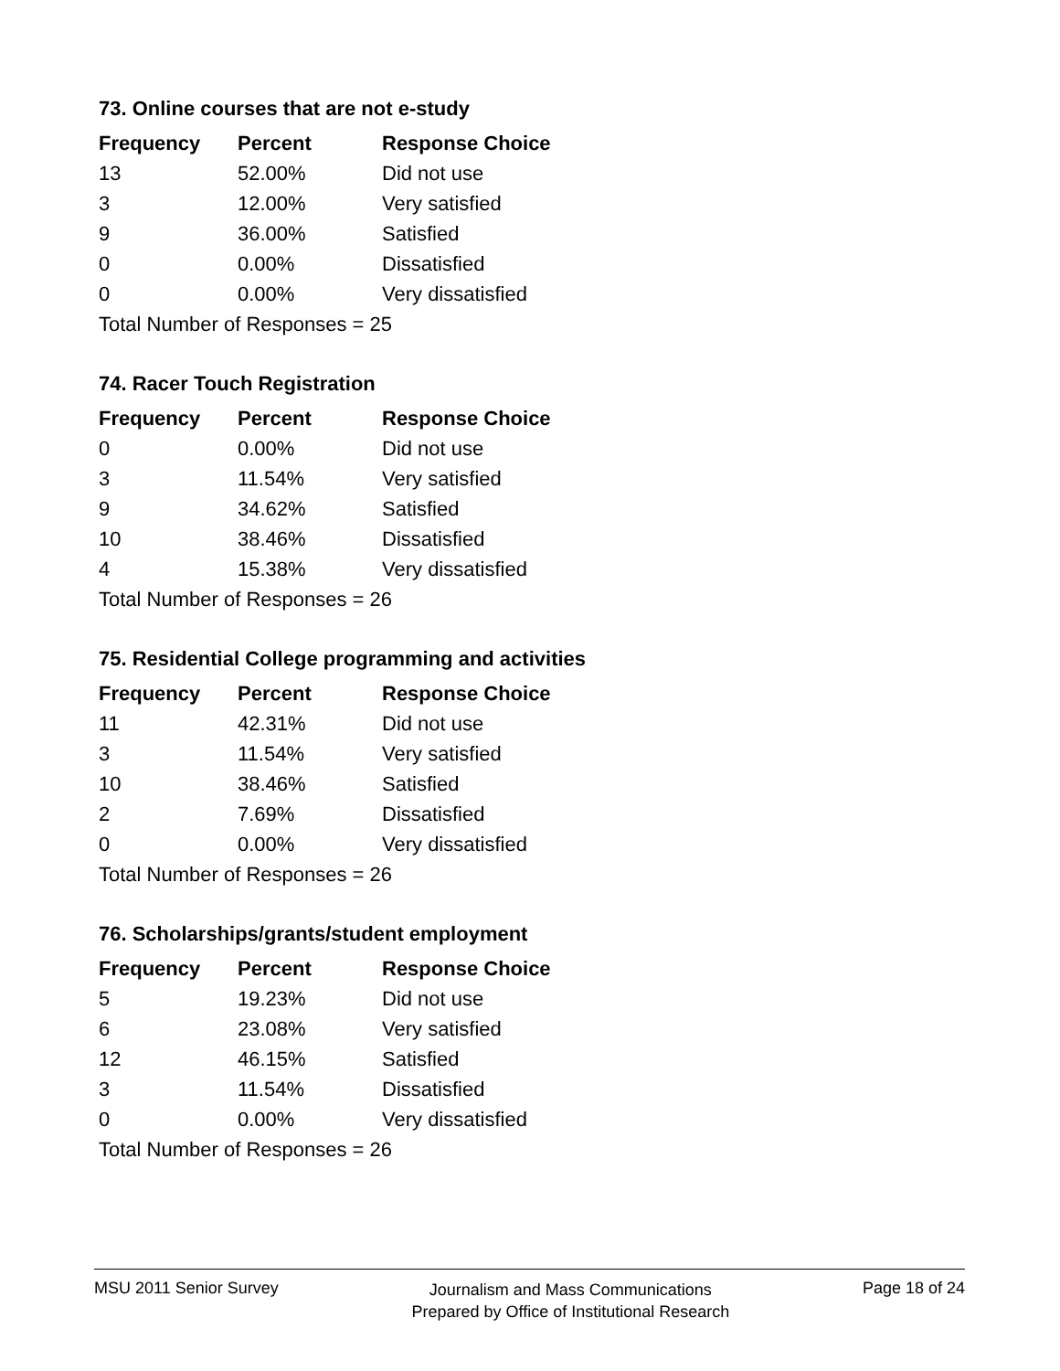73. Online courses that are not e-study
| Frequency | Percent | Response Choice |
| --- | --- | --- |
| 13 | 52.00% | Did not use |
| 3 | 12.00% | Very satisfied |
| 9 | 36.00% | Satisfied |
| 0 | 0.00% | Dissatisfied |
| 0 | 0.00% | Very dissatisfied |
| Total Number of Responses = 25 | | |
74. Racer Touch Registration
| Frequency | Percent | Response Choice |
| --- | --- | --- |
| 0 | 0.00% | Did not use |
| 3 | 11.54% | Very satisfied |
| 9 | 34.62% | Satisfied |
| 10 | 38.46% | Dissatisfied |
| 4 | 15.38% | Very dissatisfied |
| Total Number of Responses = 26 | | |
75. Residential College programming and activities
| Frequency | Percent | Response Choice |
| --- | --- | --- |
| 11 | 42.31% | Did not use |
| 3 | 11.54% | Very satisfied |
| 10 | 38.46% | Satisfied |
| 2 | 7.69% | Dissatisfied |
| 0 | 0.00% | Very dissatisfied |
| Total Number of Responses = 26 | | |
76. Scholarships/grants/student employment
| Frequency | Percent | Response Choice |
| --- | --- | --- |
| 5 | 19.23% | Did not use |
| 6 | 23.08% | Very satisfied |
| 12 | 46.15% | Satisfied |
| 3 | 11.54% | Dissatisfied |
| 0 | 0.00% | Very dissatisfied |
| Total Number of Responses = 26 | | |
MSU 2011 Senior Survey
Journalism and Mass Communications
Prepared by Office of Institutional Research
Page 18 of 24